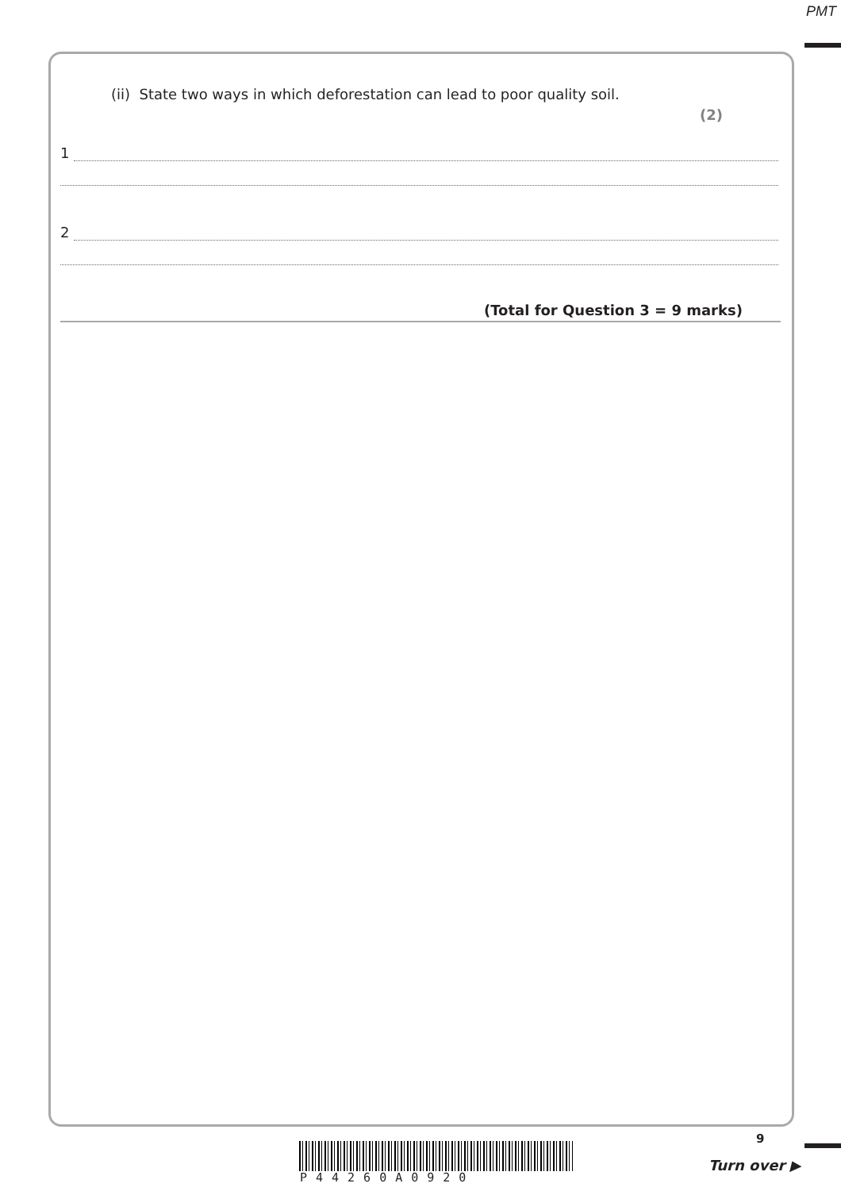PMT
(ii) State two ways in which deforestation can lead to poor quality soil.
(2)
1
2
(Total for Question 3 = 9 marks)
9
P44260A0920
Turn over ▶